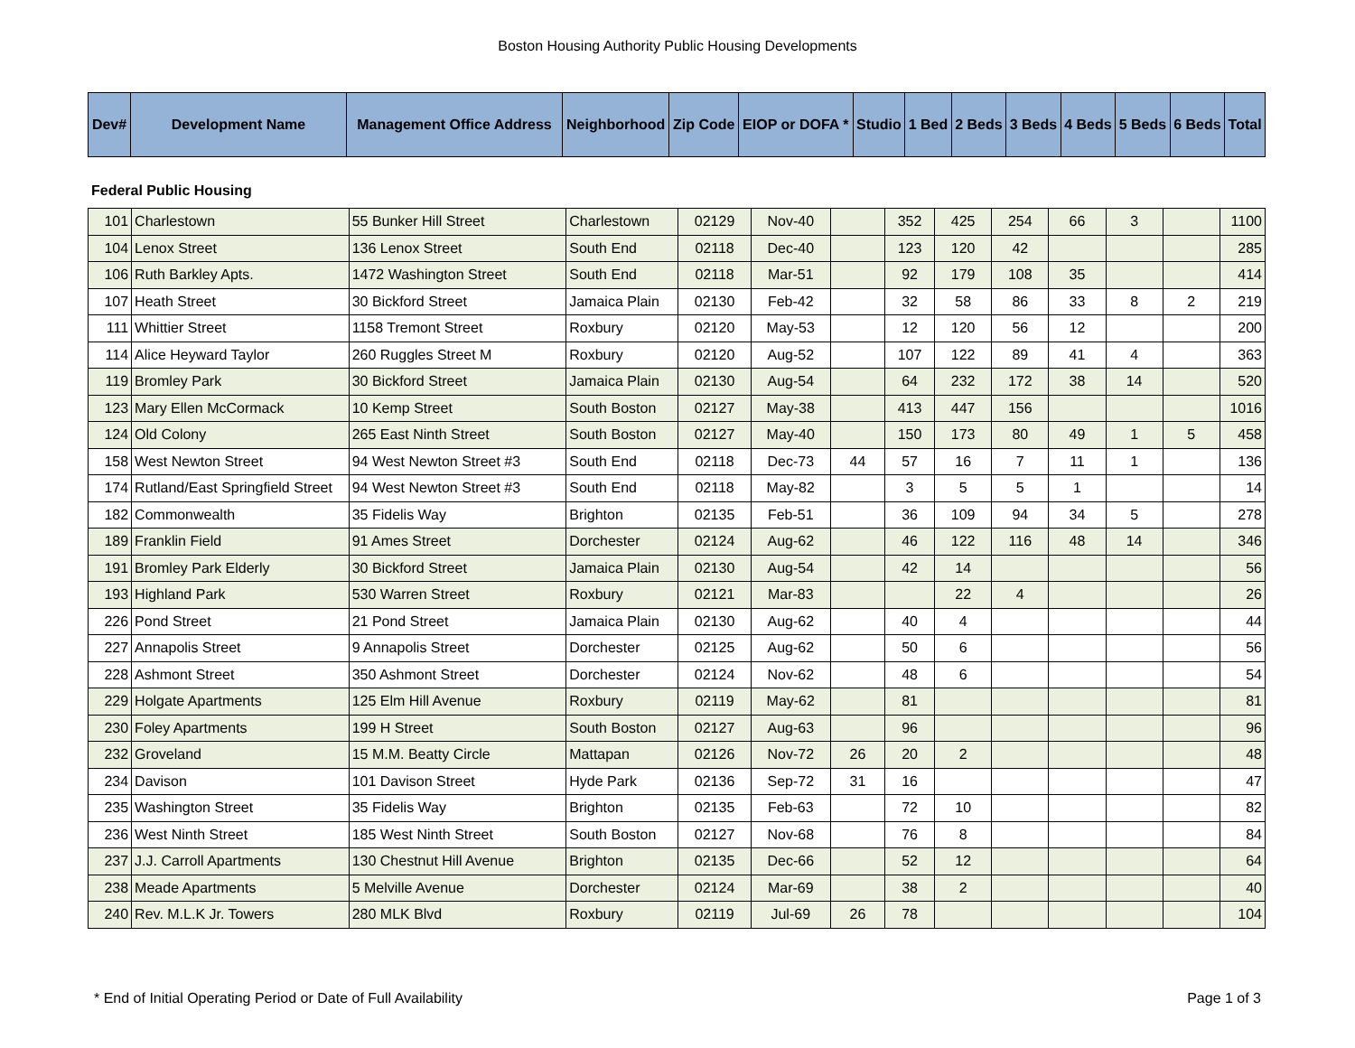Boston Housing Authority Public Housing Developments
| Dev# | Development Name | Management Office Address | Neighborhood | Zip Code | EIOP or DOFA * | Studio | 1 Bed | 2 Beds | 3 Beds | 4 Beds | 5 Beds | 6 Beds | Total |
| --- | --- | --- | --- | --- | --- | --- | --- | --- | --- | --- | --- | --- | --- |
Federal Public Housing
| 101 | Charlestown | 55 Bunker Hill Street | Charlestown | 02129 | Nov-40 | | 352 | 425 | 254 | 66 | 3 | | 1100 |
| 104 | Lenox Street | 136 Lenox Street | South End | 02118 | Dec-40 | | 123 | 120 | 42 | | | | 285 |
| 106 | Ruth Barkley Apts. | 1472 Washington Street | South End | 02118 | Mar-51 | | 92 | 179 | 108 | 35 | | | 414 |
| 107 | Heath Street | 30 Bickford Street | Jamaica Plain | 02130 | Feb-42 | | 32 | 58 | 86 | 33 | 8 | 2 | 219 |
| 111 | Whittier Street | 1158 Tremont Street | Roxbury | 02120 | May-53 | | 12 | 120 | 56 | 12 | | | 200 |
| 114 | Alice Heyward Taylor | 260 Ruggles Street M | Roxbury | 02120 | Aug-52 | | 107 | 122 | 89 | 41 | 4 | | 363 |
| 119 | Bromley Park | 30 Bickford Street | Jamaica Plain | 02130 | Aug-54 | | 64 | 232 | 172 | 38 | 14 | | 520 |
| 123 | Mary Ellen McCormack | 10 Kemp Street | South Boston | 02127 | May-38 | | 413 | 447 | 156 | | | | 1016 |
| 124 | Old Colony | 265 East Ninth Street | South Boston | 02127 | May-40 | | 150 | 173 | 80 | 49 | 1 | 5 | 458 |
| 158 | West Newton Street | 94 West Newton Street #3 | South End | 02118 | Dec-73 | 44 | 57 | 16 | 7 | 11 | 1 | | 136 |
| 174 | Rutland/East Springfield Street | 94 West Newton Street #3 | South End | 02118 | May-82 | | 3 | 5 | 5 | 1 | | | 14 |
| 182 | Commonwealth | 35 Fidelis Way | Brighton | 02135 | Feb-51 | | 36 | 109 | 94 | 34 | 5 | | 278 |
| 189 | Franklin Field | 91 Ames Street | Dorchester | 02124 | Aug-62 | | 46 | 122 | 116 | 48 | 14 | | 346 |
| 191 | Bromley Park Elderly | 30 Bickford Street | Jamaica Plain | 02130 | Aug-54 | | 42 | 14 | | | | | 56 |
| 193 | Highland Park | 530 Warren Street | Roxbury | 02121 | Mar-83 | | | 22 | 4 | | | | 26 |
| 226 | Pond Street | 21 Pond Street | Jamaica Plain | 02130 | Aug-62 | | 40 | 4 | | | | | 44 |
| 227 | Annapolis Street | 9 Annapolis Street | Dorchester | 02125 | Aug-62 | | 50 | 6 | | | | | 56 |
| 228 | Ashmont Street | 350 Ashmont Street | Dorchester | 02124 | Nov-62 | | 48 | 6 | | | | | 54 |
| 229 | Holgate Apartments | 125 Elm Hill Avenue | Roxbury | 02119 | May-62 | | 81 | | | | | | 81 |
| 230 | Foley Apartments | 199 H Street | South Boston | 02127 | Aug-63 | | 96 | | | | | | 96 |
| 232 | Groveland | 15 M.M. Beatty Circle | Mattapan | 02126 | Nov-72 | 26 | 20 | 2 | | | | | 48 |
| 234 | Davison | 101 Davison Street | Hyde Park | 02136 | Sep-72 | 31 | 16 | | | | | | 47 |
| 235 | Washington Street | 35 Fidelis Way | Brighton | 02135 | Feb-63 | | 72 | 10 | | | | | 82 |
| 236 | West Ninth Street | 185 West Ninth Street | South Boston | 02127 | Nov-68 | | 76 | 8 | | | | | 84 |
| 237 | J.J. Carroll Apartments | 130 Chestnut Hill Avenue | Brighton | 02135 | Dec-66 | | 52 | 12 | | | | | 64 |
| 238 | Meade Apartments | 5 Melville Avenue | Dorchester | 02124 | Mar-69 | | 38 | 2 | | | | | 40 |
| 240 | Rev. M.L.K Jr. Towers | 280 MLK Blvd | Roxbury | 02119 | Jul-69 | 26 | 78 | | | | | | 104 |
* End of Initial Operating Period or Date of Full Availability Page 1 of 3